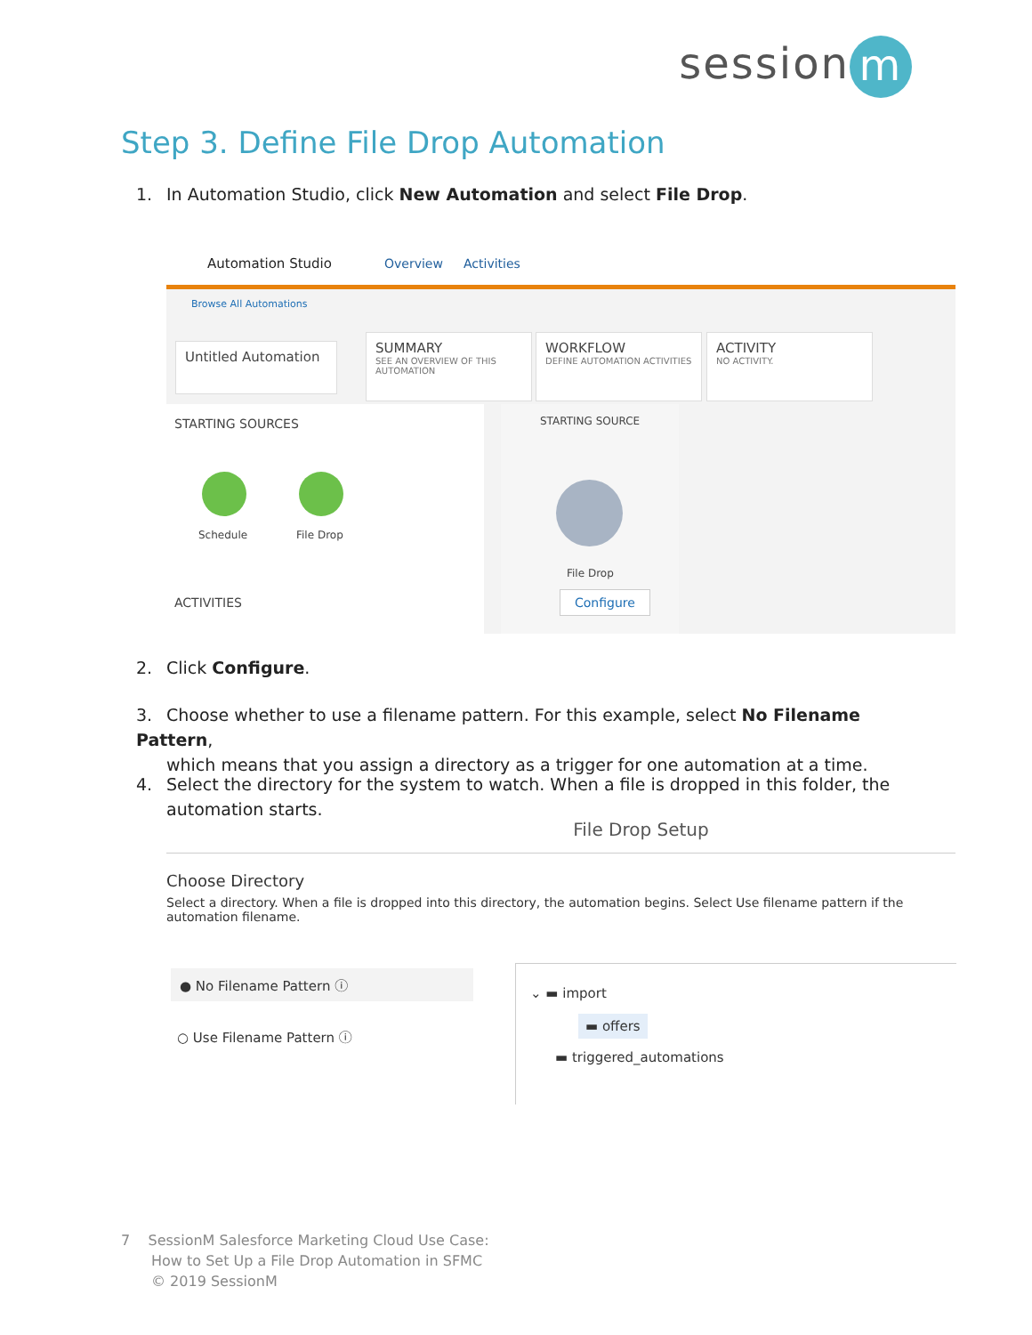session m
Step 3. Define File Drop Automation
1. In Automation Studio, click New Automation and select File Drop.
Automation Studio Overview Activities
Browse All Automations
Untitled Automation
SUMMARY
SEE AN OVERVIEW OF THIS AUTOMATION
WORKFLOW
DEFINE AUTOMATION ACTIVITIES
ACTIVITY
NO ACTIVITY.
STARTING SOURCES
Schedule File Drop
ACTIVITIES
STARTING SOURCE
File Drop
Configure
2. Click Configure.
3. Choose whether to use a filename pattern. For this example, select No Filename Pattern,
which means that you assign a directory as a trigger for one automation at a time.
4. Select the directory for the system to watch. When a file is dropped in this folder, the
automation starts.
File Drop Setup
Choose Directory
Select a directory. When a file is dropped into this directory, the automation begins. Select Use filename pattern if the automation filename.
● No Filename Pattern ⓘ
○ Use Filename Pattern ⓘ
⌄ ▬ import
▬ offers
▬ triggered_automations
7 SessionM Salesforce Marketing Cloud Use Case:
How to Set Up a File Drop Automation in SFMC
© 2019 SessionM